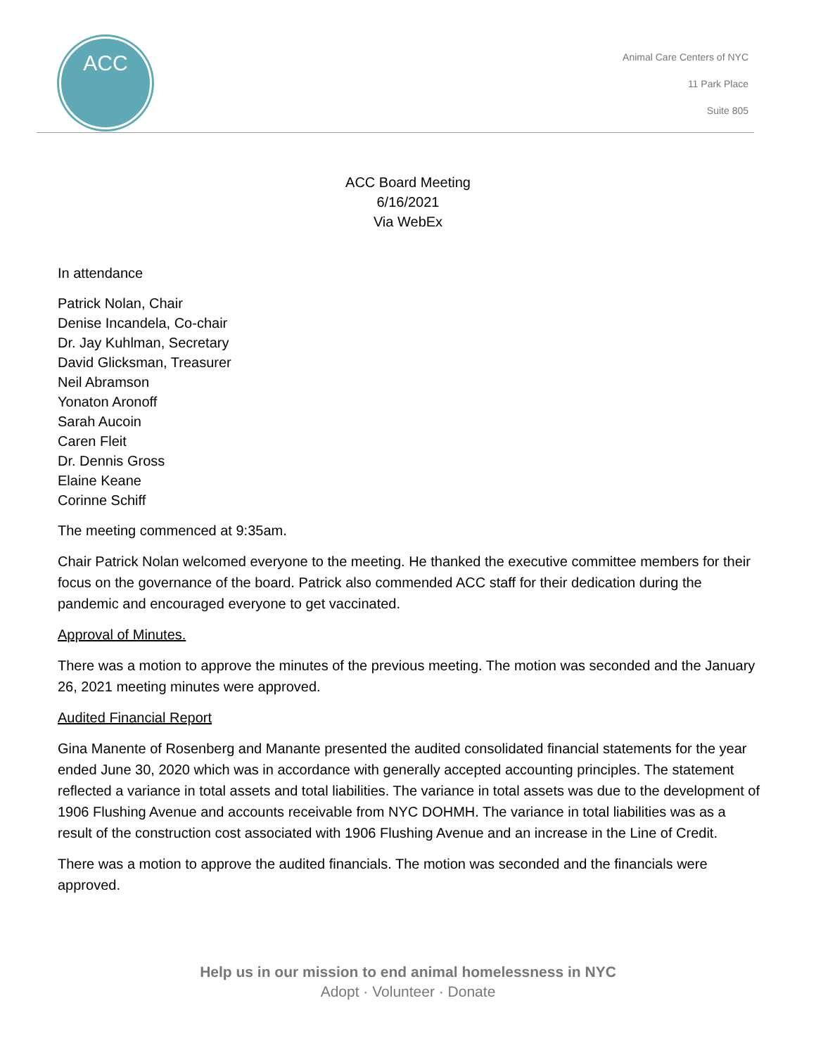ACC
Animal Care Centers of NYC
11 Park Place
Suite 805
ACC Board Meeting
6/16/2021
Via WebEx
In attendance
Patrick Nolan, Chair
Denise Incandela, Co-chair
Dr. Jay Kuhlman, Secretary
David Glicksman, Treasurer
Neil Abramson
Yonaton Aronoff
Sarah Aucoin
Caren Fleit
Dr. Dennis Gross
Elaine Keane
Corinne Schiff
The meeting commenced at 9:35am.
Chair Patrick Nolan welcomed everyone to the meeting. He thanked the executive committee members for their focus on the governance of the board. Patrick also commended ACC staff for their dedication during the pandemic and encouraged everyone to get vaccinated.
Approval of Minutes.
There was a motion to approve the minutes of the previous meeting. The motion was seconded and the January 26, 2021 meeting minutes were approved.
Audited Financial Report
Gina Manente of Rosenberg and Manante presented the audited consolidated financial statements for the year ended June 30, 2020 which was in accordance with generally accepted accounting principles. The statement reflected a variance in total assets and total liabilities. The variance in total assets was due to the development of 1906 Flushing Avenue and accounts receivable from NYC DOHMH. The variance in total liabilities was as a result of the construction cost associated with 1906 Flushing Avenue and an increase in the Line of Credit.
There was a motion to approve the audited financials. The motion was seconded and the financials were approved.
Help us in our mission to end animal homelessness in NYC
Adopt · Volunteer · Donate